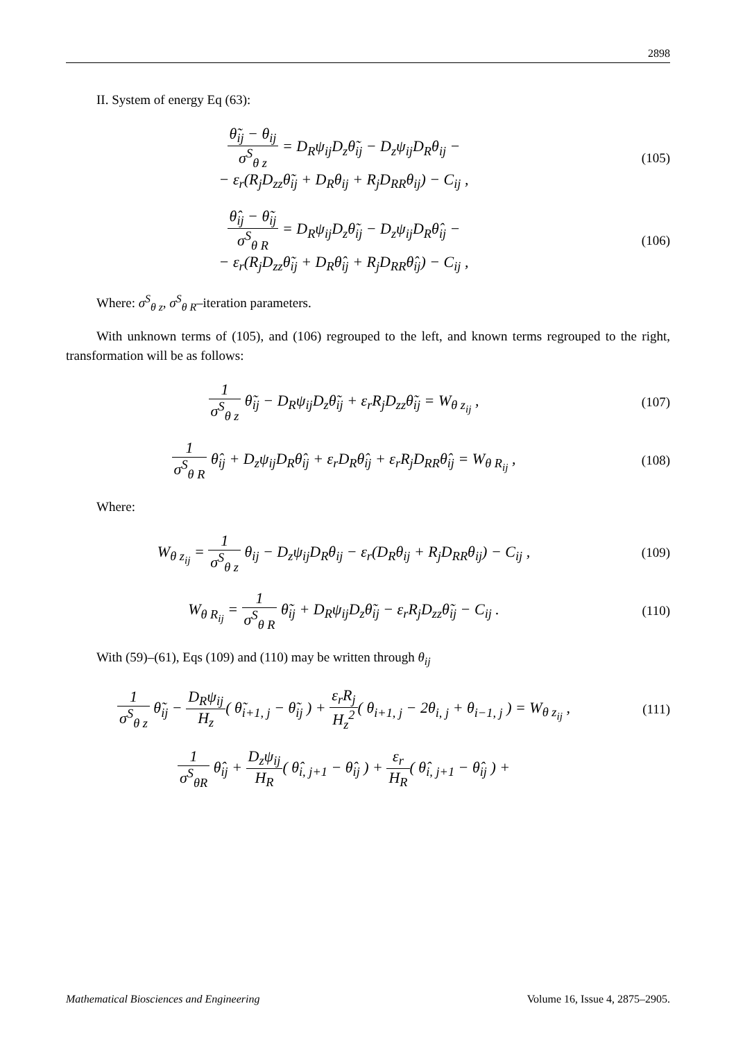2898
II. System of energy Eq (63):
θ̃<sub>ij</sub> − θ<sub>ij</sub> σ<sup>S</sup><sub>θ z</sub> = D<sub>R</sub>ψ<sub>ij</sub>D<sub>z</sub>θ̃<sub>ij</sub> − D<sub>z</sub>ψ<sub>ij</sub>D<sub>R</sub>θ<sub>ij</sub> −
− ε<sub>r</sub>(R<sub>j</sub>D<sub>zz</sub>θ̃<sub>ij</sub> + D<sub>R</sub>θ<sub>ij</sub> + R<sub>j</sub>D<sub>RR</sub>θ<sub>ij</sub>) − C<sub>ij</sub> ,
(105)
θ̂<sub>ij</sub> − θ̃<sub>ij</sub> σ<sup>S</sup><sub>θ R</sub> = D<sub>R</sub>ψ<sub>ij</sub>D<sub>z</sub>θ̃<sub>ij</sub> − D<sub>z</sub>ψ<sub>ij</sub>D<sub>R</sub>θ̂<sub>ij</sub> −
− ε<sub>r</sub>(R<sub>j</sub>D<sub>zz</sub>θ̃<sub>ij</sub> + D<sub>R</sub>θ̂<sub>ij</sub> + R<sub>j</sub>D<sub>RR</sub>θ̂<sub>ij</sub>) − C<sub>ij</sub> ,
(106)
Where: σ<sup>S</sup><sub>θ z</sub>, σ<sup>S</sup><sub>θ R</sub>–iteration parameters.
With unknown terms of (105), and (106) regrouped to the left, and known terms regrouped to the right, transformation will be as follows:
1 σ<sup>S</sup><sub>θ z</sub> θ̃<sub>ij</sub> − D<sub>R</sub>ψ<sub>ij</sub>D<sub>z</sub>θ̃<sub>ij</sub> + ε<sub>r</sub>R<sub>j</sub>D<sub>zz</sub>θ̃<sub>ij</sub> = W<sub>θ z<sub>ij</sub></sub> ,
(107)
1 σ<sup>S</sup><sub>θ R</sub> θ̂<sub>ij</sub> + D<sub>z</sub>ψ<sub>ij</sub>D<sub>R</sub>θ̂<sub>ij</sub> + ε<sub>r</sub>D<sub>R</sub>θ̂<sub>ij</sub> + ε<sub>r</sub>R<sub>j</sub>D<sub>RR</sub>θ̂<sub>ij</sub> = W<sub>θ R<sub>ij</sub></sub> ,
(108)
Where:
W<sub>θ z<sub>ij</sub></sub> = 1 σ<sup>S</sup><sub>θ z</sub> θ<sub>ij</sub> − D<sub>z</sub>ψ<sub>ij</sub>D<sub>R</sub>θ<sub>ij</sub> − ε<sub>r</sub>(D<sub>R</sub>θ<sub>ij</sub> + R<sub>j</sub>D<sub>RR</sub>θ<sub>ij</sub>) − C<sub>ij</sub> ,
(109)
W<sub>θ R<sub>ij</sub></sub> = 1 σ<sup>S</sup><sub>θ R</sub> θ̃<sub>ij</sub> + D<sub>R</sub>ψ<sub>ij</sub>D<sub>z</sub>θ̃<sub>ij</sub> − ε<sub>r</sub>R<sub>j</sub>D<sub>zz</sub>θ̃<sub>ij</sub> − C<sub>ij</sub> .
(110)
With (59)–(61), Eqs (109) and (110) may be written through θ<sub>ij</sub>
1 σ<sup>S</sup><sub>θ z</sub> θ̃<sub>ij</sub> − D<sub>R</sub>ψ<sub>ij</sub> H<sub>z</sub>( θ̃<sub>i+1, j</sub> − θ̃<sub>ij</sub> ) + ε<sub>r</sub>R<sub>j</sub> H<sub>z</sub><sup>2</sup>( θ<sub>i+1, j</sub> − 2θ<sub>i, j</sub> + θ<sub>i−1, j</sub> ) = W<sub>θ z<sub>ij</sub></sub> ,
(111)
1 σ<sup>S</sup><sub>θR</sub> θ̂<sub>ij</sub> + D<sub>z</sub>ψ<sub>ij</sub> H<sub>R</sub>( θ̂<sub>i, j+1</sub> − θ̂<sub>ij</sub> ) + ε<sub>r</sub> H<sub>R</sub>( θ̂<sub>i, j+1</sub> − θ̂<sub>ij</sub> ) +
Mathematical Biosciences and Engineering Volume 16, Issue 4, 2875–2905.